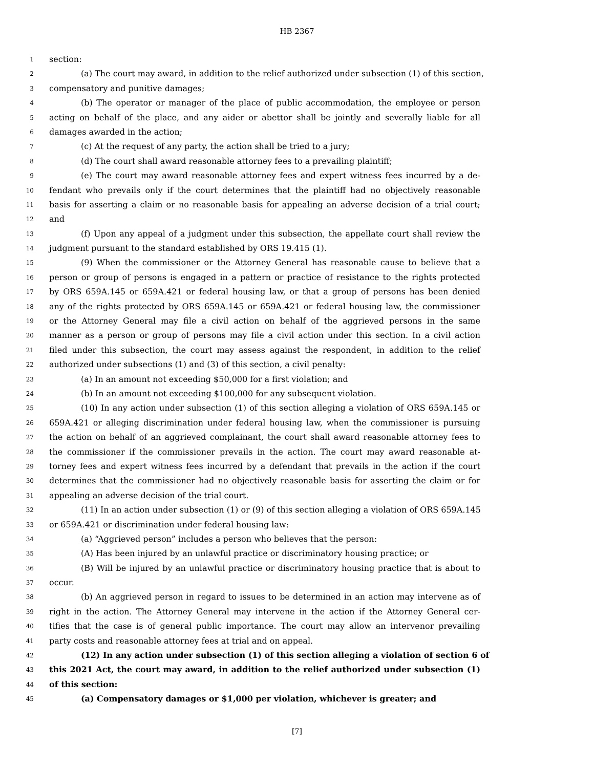HB 2367
1 section:
2 (a) The court may award, in addition to the relief authorized under subsection (1) of this section,
3 compensatory and punitive damages;
4 (b) The operator or manager of the place of public accommodation, the employee or person
5 acting on behalf of the place, and any aider or abettor shall be jointly and severally liable for all
6 damages awarded in the action;
7 (c) At the request of any party, the action shall be tried to a jury;
8 (d) The court shall award reasonable attorney fees to a prevailing plaintiff;
9 (e) The court may award reasonable attorney fees and expert witness fees incurred by a de-
10 fendant who prevails only if the court determines that the plaintiff had no objectively reasonable
11 basis for asserting a claim or no reasonable basis for appealing an adverse decision of a trial court;
12 and
13 (f) Upon any appeal of a judgment under this subsection, the appellate court shall review the
14 judgment pursuant to the standard established by ORS 19.415 (1).
15 (9) When the commissioner or the Attorney General has reasonable cause to believe that a
16 person or group of persons is engaged in a pattern or practice of resistance to the rights protected
17 by ORS 659A.145 or 659A.421 or federal housing law, or that a group of persons has been denied
18 any of the rights protected by ORS 659A.145 or 659A.421 or federal housing law, the commissioner
19 or the Attorney General may file a civil action on behalf of the aggrieved persons in the same
20 manner as a person or group of persons may file a civil action under this section. In a civil action
21 filed under this subsection, the court may assess against the respondent, in addition to the relief
22 authorized under subsections (1) and (3) of this section, a civil penalty:
23 (a) In an amount not exceeding $50,000 for a first violation; and
24 (b) In an amount not exceeding $100,000 for any subsequent violation.
25 (10) In any action under subsection (1) of this section alleging a violation of ORS 659A.145 or
26 659A.421 or alleging discrimination under federal housing law, when the commissioner is pursuing
27 the action on behalf of an aggrieved complainant, the court shall award reasonable attorney fees to
28 the commissioner if the commissioner prevails in the action. The court may award reasonable at-
29 torney fees and expert witness fees incurred by a defendant that prevails in the action if the court
30 determines that the commissioner had no objectively reasonable basis for asserting the claim or for
31 appealing an adverse decision of the trial court.
32 (11) In an action under subsection (1) or (9) of this section alleging a violation of ORS 659A.145
33 or 659A.421 or discrimination under federal housing law:
34 (a) “Aggrieved person” includes a person who believes that the person:
35 (A) Has been injured by an unlawful practice or discriminatory housing practice; or
36 (B) Will be injured by an unlawful practice or discriminatory housing practice that is about to
37 occur.
38 (b) An aggrieved person in regard to issues to be determined in an action may intervene as of
39 right in the action. The Attorney General may intervene in the action if the Attorney General cer-
40 tifies that the case is of general public importance. The court may allow an intervenor prevailing
41 party costs and reasonable attorney fees at trial and on appeal.
42 (12) In any action under subsection (1) of this section alleging a violation of section 6 of
43 this 2021 Act, the court may award, in addition to the relief authorized under subsection (1)
44 of this section:
45 (a) Compensatory damages or $1,000 per violation, whichever is greater; and
[7]